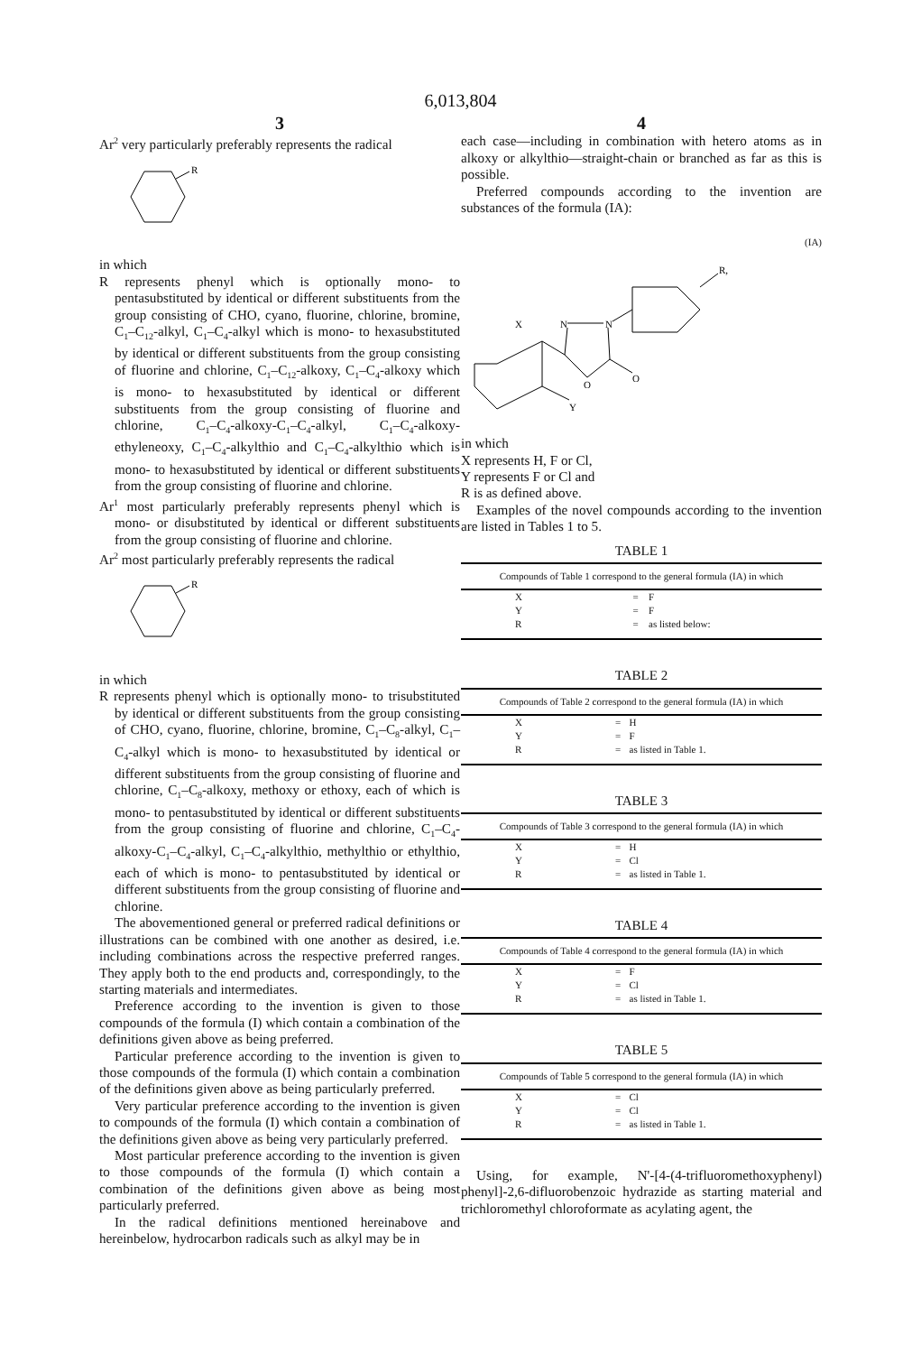6,013,804
3
Ar<sup>2</sup> very particularly preferably represents the radical
R
in which
R represents phenyl which is optionally mono- to pentasubstituted by identical or different substituents from the group consisting of CHO, cyano, fluorine, chlorine, bromine, C<sub>1</sub>–C<sub>12</sub>-alkyl, C<sub>1</sub>–C<sub>4</sub>-alkyl which is mono- to hexasubstituted by identical or different substituents from the group consisting of fluorine and chlorine, C<sub>1</sub>–C<sub>12</sub>-alkoxy, C<sub>1</sub>–C<sub>4</sub>-alkoxy which is mono- to hexasubstituted by identical or different substituents from the group consisting of fluorine and chlorine, C<sub>1</sub>–C<sub>4</sub>-alkoxy-C<sub>1</sub>–C<sub>4</sub>-alkyl, C<sub>1</sub>–C<sub>4</sub>-alkoxy-ethyleneoxy, C<sub>1</sub>–C<sub>4</sub>-alkylthio and C<sub>1</sub>–C<sub>4</sub>-alkylthio which is mono- to hexasubstituted by identical or different substituents from the group consisting of fluorine and chlorine.
Ar<sup>1</sup> most particularly preferably represents phenyl which is mono- or disubstituted by identical or different substituents from the group consisting of fluorine and chlorine.
Ar<sup>2</sup> most particularly preferably represents the radical
R
in which
R represents phenyl which is optionally mono- to trisubstituted by identical or different substituents from the group consisting of CHO, cyano, fluorine, chlorine, bromine, C<sub>1</sub>–C<sub>8</sub>-alkyl, C<sub>1</sub>–C<sub>4</sub>-alkyl which is mono- to hexasubstituted by identical or different substituents from the group consisting of fluorine and chlorine, C<sub>1</sub>–C<sub>8</sub>-alkoxy, methoxy or ethoxy, each of which is mono- to pentasubstituted by identical or different substituents from the group consisting of fluorine and chlorine, C<sub>1</sub>–C<sub>4</sub>-alkoxy-C<sub>1</sub>–C<sub>4</sub>-alkyl, C<sub>1</sub>–C<sub>4</sub>-alkylthio, methylthio or ethylthio, each of which is mono- to pentasubstituted by identical or different substituents from the group consisting of fluorine and chlorine.
The abovementioned general or preferred radical definitions or illustrations can be combined with one another as desired, i.e. including combinations across the respective preferred ranges. They apply both to the end products and, correspondingly, to the starting materials and intermediates.
Preference according to the invention is given to those compounds of the formula (I) which contain a combination of the definitions given above as being preferred.
Particular preference according to the invention is given to those compounds of the formula (I) which contain a combination of the definitions given above as being particularly preferred.
Very particular preference according to the invention is given to compounds of the formula (I) which contain a combination of the definitions given above as being very particularly preferred.
Most particular preference according to the invention is given to those compounds of the formula (I) which contain a combination of the definitions given above as being most particularly preferred.
In the radical definitions mentioned hereinabove and hereinbelow, hydrocarbon radicals such as alkyl may be in
4
each case—including in combination with hetero atoms as in alkoxy or alkylthio—straight-chain or branched as far as this is possible.
Preferred compounds according to the invention are substances of the formula (IA):
(IA)
X
N
N
O
O
Y
R,
in which
X represents H, F or Cl,
Y represents F or Cl and
R is as defined above.
Examples of the novel compounds according to the invention are listed in Tables 1 to 5.
TABLE 1
| Compounds of Table 1 correspond to the general formula (IA) in which | | |
| X | = | F |
| Y | = | F |
| R | = | as listed below: |
TABLE 2
| Compounds of Table 2 correspond to the general formula (IA) in which | | |
| X | = | H |
| Y | = | F |
| R | = | as listed in Table 1. |
TABLE 3
| Compounds of Table 3 correspond to the general formula (IA) in which | | |
| X | = | H |
| Y | = | Cl |
| R | = | as listed in Table 1. |
TABLE 4
| Compounds of Table 4 correspond to the general formula (IA) in which | | |
| X | = | F |
| Y | = | Cl |
| R | = | as listed in Table 1. |
TABLE 5
| Compounds of Table 5 correspond to the general formula (IA) in which | | |
| X | = | Cl |
| Y | = | Cl |
| R | = | as listed in Table 1. |
Using, for example, N'-[4-(4-trifluoromethoxyphenyl) phenyl]-2,6-difluorobenzoic hydrazide as starting material and trichloromethyl chloroformate as acylating agent, the